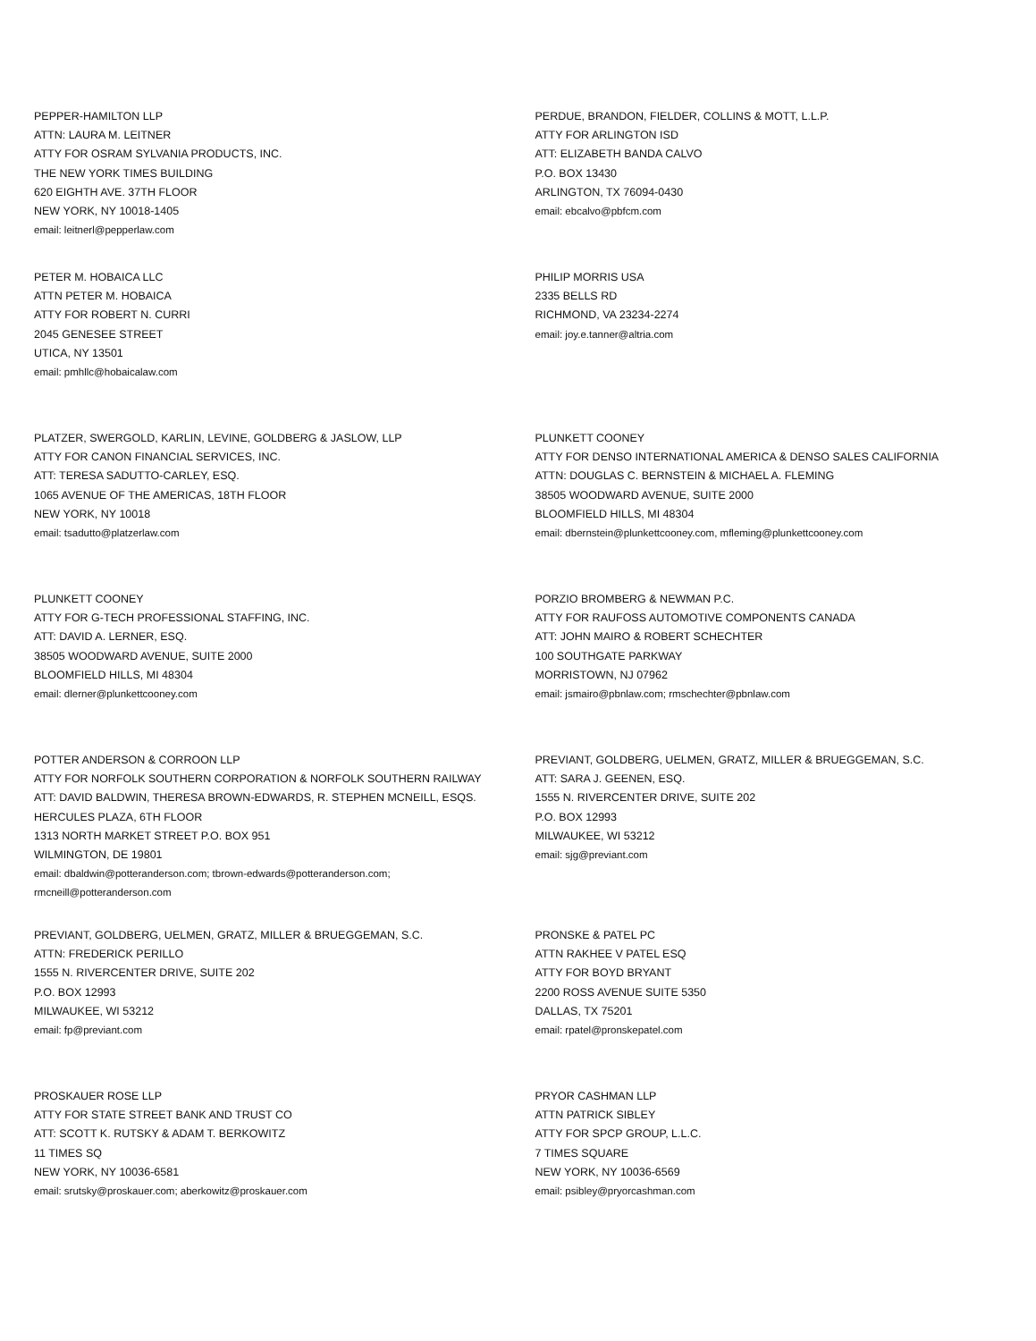PEPPER-HAMILTON LLP
ATTN: LAURA M. LEITNER
ATTY FOR OSRAM SYLVANIA PRODUCTS, INC.
THE NEW YORK TIMES BUILDING
620 EIGHTH AVE. 37TH FLOOR
NEW YORK, NY 10018-1405
email: leitnerl@pepperlaw.com
PERDUE, BRANDON, FIELDER, COLLINS & MOTT, L.L.P.
ATTY FOR ARLINGTON ISD
ATT: ELIZABETH BANDA CALVO
P.O. BOX 13430
ARLINGTON, TX 76094-0430
email: ebcalvo@pbfcm.com
PETER M. HOBAICA LLC
ATTN PETER M. HOBAICA
ATTY FOR ROBERT N. CURRI
2045 GENESEE STREET
UTICA, NY 13501
email: pmhllc@hobaicalaw.com
PHILIP MORRIS USA
2335 BELLS RD
RICHMOND, VA 23234-2274
email: joy.e.tanner@altria.com
PLATZER, SWERGOLD, KARLIN, LEVINE, GOLDBERG & JASLOW, LLP
ATTY FOR CANON FINANCIAL SERVICES, INC.
ATT: TERESA SADUTTO-CARLEY, ESQ.
1065 AVENUE OF THE AMERICAS, 18TH FLOOR
NEW YORK, NY 10018
email: tsadutto@platzerlaw.com
PLUNKETT COONEY
ATTY FOR DENSO INTERNATIONAL AMERICA & DENSO SALES CALIFORNIA
ATTN: DOUGLAS C. BERNSTEIN & MICHAEL A. FLEMING
38505 WOODWARD AVENUE, SUITE 2000
BLOOMFIELD HILLS, MI 48304
email: dbernstein@plunkettcooney.com, mfleming@plunkettcooney.com
PLUNKETT COONEY
ATTY FOR G-TECH PROFESSIONAL STAFFING, INC.
ATT: DAVID A. LERNER, ESQ.
38505 WOODWARD AVENUE, SUITE 2000
BLOOMFIELD HILLS, MI 48304
email: dlerner@plunkettcooney.com
PORZIO BROMBERG & NEWMAN P.C.
ATTY FOR RAUFOSS AUTOMOTIVE COMPONENTS CANADA
ATT: JOHN MAIRO & ROBERT SCHECHTER
100 SOUTHGATE PARKWAY
MORRISTOWN, NJ 07962
email: jsmairo@pbnlaw.com; rmschechter@pbnlaw.com
POTTER ANDERSON & CORROON LLP
ATTY FOR NORFOLK SOUTHERN CORPORATION & NORFOLK SOUTHERN RAILWAY
ATT: DAVID BALDWIN, THERESA BROWN-EDWARDS, R. STEPHEN MCNEILL, ESQS.
HERCULES PLAZA, 6TH FLOOR
1313 NORTH MARKET STREET P.O. BOX 951
WILMINGTON, DE 19801
email: dbaldwin@potteranderson.com; tbrown-edwards@potteranderson.com;
rmcneill@potteranderson.com
PREVIANT, GOLDBERG, UELMEN, GRATZ, MILLER & BRUEGGEMAN, S.C.
ATT: SARA J. GEENEN, ESQ.
1555 N. RIVERCENTER DRIVE, SUITE 202
P.O. BOX 12993
MILWAUKEE, WI 53212
email: sjg@previant.com
PREVIANT, GOLDBERG, UELMEN, GRATZ, MILLER & BRUEGGEMAN, S.C.
ATTN: FREDERICK PERILLO
1555 N. RIVERCENTER DRIVE, SUITE 202
P.O. BOX 12993
MILWAUKEE, WI 53212
email: fp@previant.com
PRONSKE & PATEL PC
ATTN RAKHEE V PATEL ESQ
ATTY FOR BOYD BRYANT
2200 ROSS AVENUE SUITE 5350
DALLAS, TX 75201
email: rpatel@pronskepatel.com
PROSKAUER ROSE LLP
ATTY FOR STATE STREET BANK AND TRUST CO
ATT: SCOTT K. RUTSKY & ADAM T. BERKOWITZ
11 TIMES SQ
NEW YORK, NY 10036-6581
email: srutsky@proskauer.com; aberkowitz@proskauer.com
PRYOR CASHMAN LLP
ATTN PATRICK SIBLEY
ATTY FOR SPCP GROUP, L.L.C.
7 TIMES SQUARE
NEW YORK, NY 10036-6569
email: psibley@pryorcashman.com